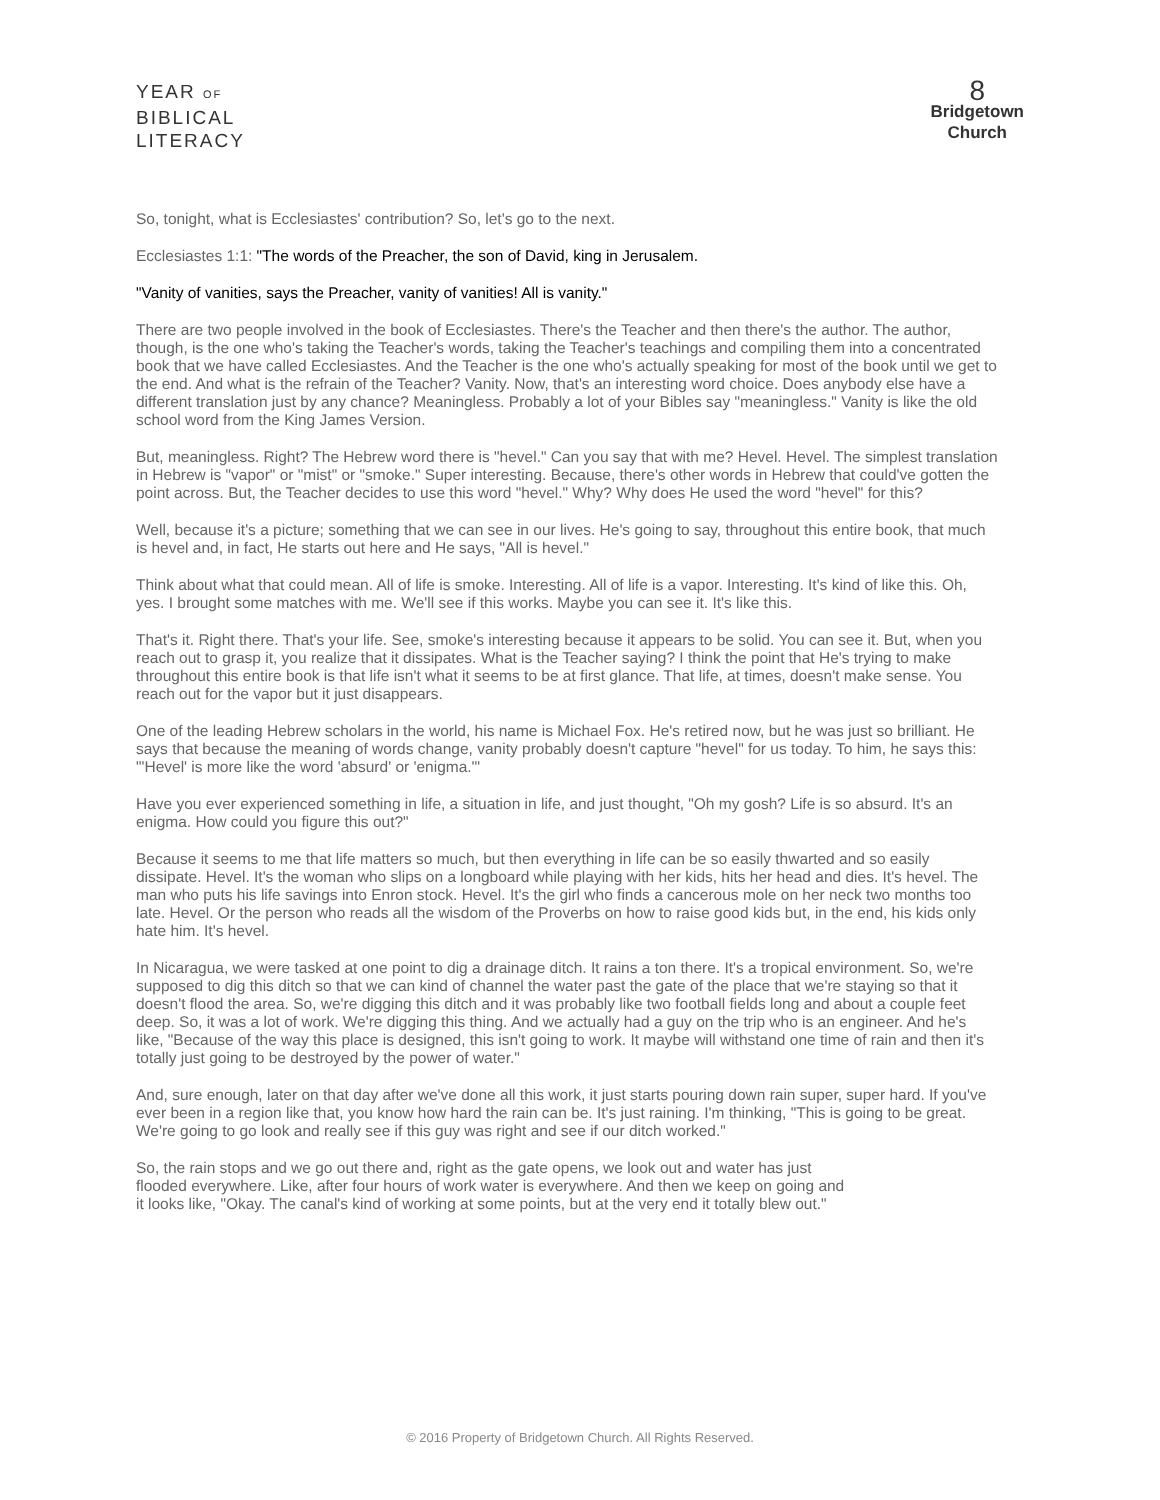YEAR OF
BIBLICAL
LITERACY
8
Bridgetown
Church
So, tonight, what is Ecclesiastes' contribution? So, let's go to the next.
Ecclesiastes 1:1: "The words of the Preacher, the son of David, king in Jerusalem.
"Vanity of vanities, says the Preacher, vanity of vanities! All is vanity."
There are two people involved in the book of Ecclesiastes. There's the Teacher and then there's the author. The author, though, is the one who's taking the Teacher's words, taking the Teacher's teachings and compiling them into a concentrated book that we have called Ecclesiastes. And the Teacher is the one who's actually speaking for most of the book until we get to the end. And what is the refrain of the Teacher? Vanity. Now, that's an interesting word choice. Does anybody else have a different translation just by any chance? Meaningless. Probably a lot of your Bibles say "meaningless." Vanity is like the old school word from the King James Version.
But, meaningless. Right? The Hebrew word there is "hevel." Can you say that with me? Hevel. Hevel. The simplest translation in Hebrew is "vapor" or "mist" or "smoke." Super interesting. Because, there's other words in Hebrew that could've gotten the point across. But, the Teacher decides to use this word "hevel." Why? Why does He used the word "hevel" for this?
Well, because it's a picture; something that we can see in our lives. He's going to say, throughout this entire book, that much is hevel and, in fact, He starts out here and He says, "All is hevel."
Think about what that could mean. All of life is smoke. Interesting. All of life is a vapor. Interesting. It's kind of like this. Oh, yes. I brought some matches with me. We'll see if this works. Maybe you can see it. It's like this.
That's it. Right there. That's your life. See, smoke's interesting because it appears to be solid. You can see it. But, when you reach out to grasp it, you realize that it dissipates. What is the Teacher saying? I think the point that He's trying to make throughout this entire book is that life isn't what it seems to be at first glance. That life, at times, doesn't make sense. You reach out for the vapor but it just disappears.
One of the leading Hebrew scholars in the world, his name is Michael Fox. He's retired now, but he was just so brilliant. He says that because the meaning of words change, vanity probably doesn't capture "hevel" for us today. To him, he says this: "'Hevel' is more like the word 'absurd' or 'enigma.'"
Have you ever experienced something in life, a situation in life, and just thought, "Oh my gosh? Life is so absurd. It's an enigma. How could you figure this out?"
Because it seems to me that life matters so much, but then everything in life can be so easily thwarted and so easily dissipate. Hevel. It's the woman who slips on a longboard while playing with her kids, hits her head and dies. It's hevel. The man who puts his life savings into Enron stock. Hevel. It's the girl who finds a cancerous mole on her neck two months too late. Hevel. Or the person who reads all the wisdom of the Proverbs on how to raise good kids but, in the end, his kids only hate him. It's hevel.
In Nicaragua, we were tasked at one point to dig a drainage ditch. It rains a ton there. It's a tropical environment. So, we're supposed to dig this ditch so that we can kind of channel the water past the gate of the place that we're staying so that it doesn't flood the area. So, we're digging this ditch and it was probably like two football fields long and about a couple feet deep. So, it was a lot of work. We're digging this thing. And we actually had a guy on the trip who is an engineer. And he's like, "Because of the way this place is designed, this isn't going to work. It maybe will withstand one time of rain and then it's totally just going to be destroyed by the power of water."
And, sure enough, later on that day after we've done all this work, it just starts pouring down rain super, super hard. If you've ever been in a region like that, you know how hard the rain can be. It's just raining. I'm thinking, "This is going to be great. We're going to go look and really see if this guy was right and see if our ditch worked."
So, the rain stops and we go out there and, right as the gate opens, we look out and water has just flooded everywhere. Like, after four hours of work water is everywhere. And then we keep on going and it looks like, "Okay. The canal's kind of working at some points, but at the very end it totally blew out."
© 2016 Property of Bridgetown Church. All Rights Reserved.